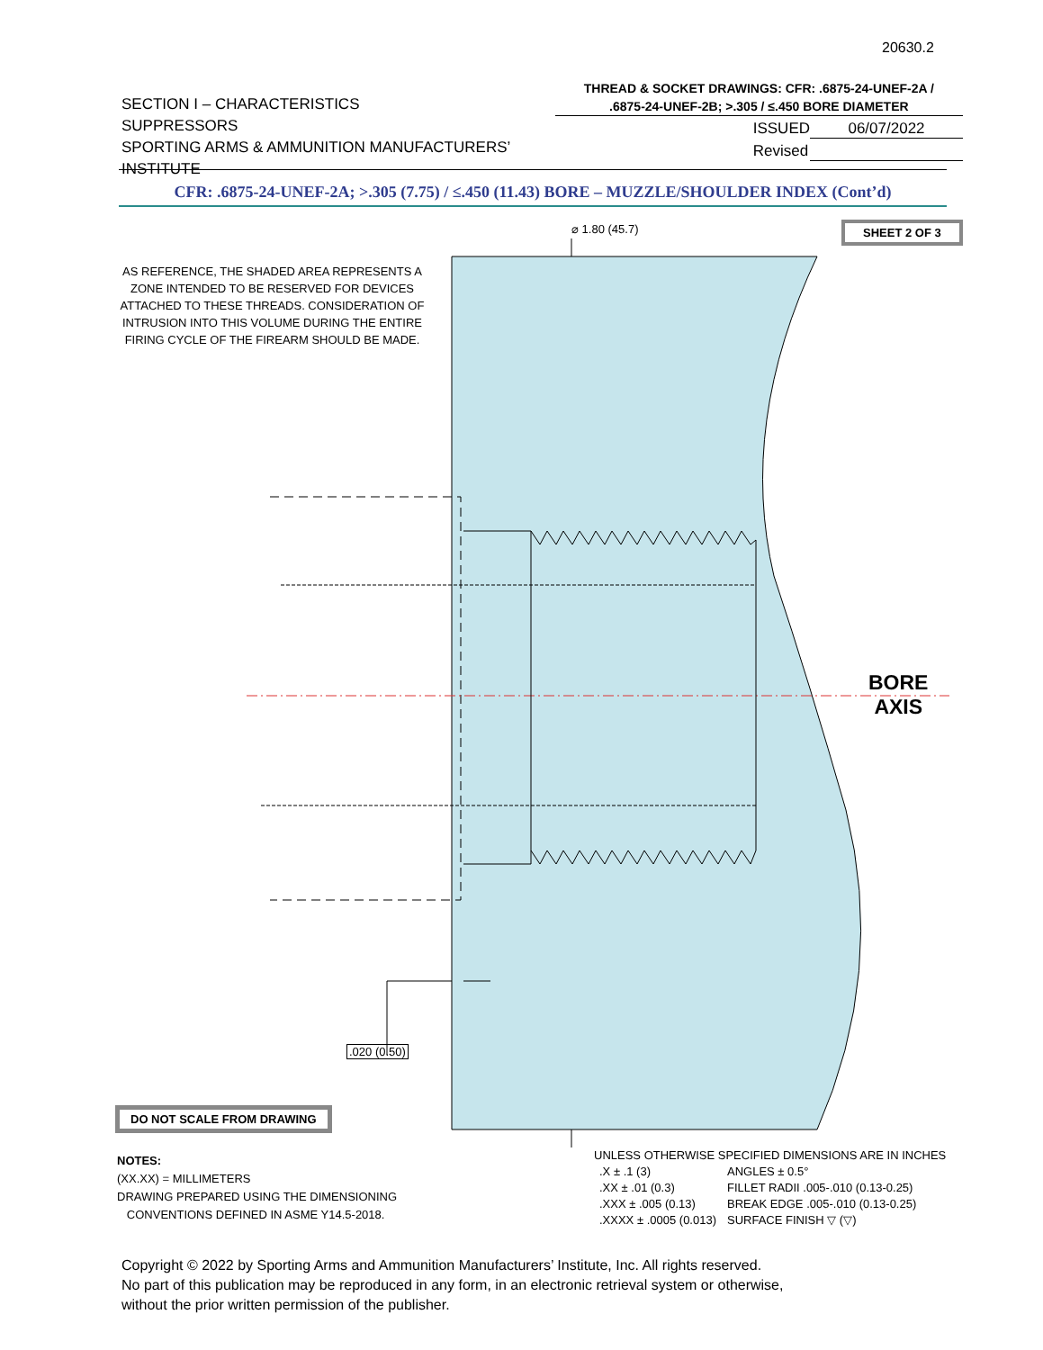20630.2
SECTION I – CHARACTERISTICS
SUPPRESSORS
SPORTING ARMS & AMMUNITION MANUFACTURERS’ INSTITUTE
THREAD & SOCKET DRAWINGS: CFR: .6875-24-UNEF-2A /
.6875-24-UNEF-2B; >.305 / ≤.450 BORE DIAMETER
ISSUED 06/07/2022
Revised
CFR: .6875-24-UNEF-2A; >.305 (7.75) / ≤.450 (11.43) BORE – MUZZLE/SHOULDER INDEX (Cont’d)
⌀ 1.80 (45.7) SHEET 2 OF 3
AS REFERENCE, THE SHADED AREA REPRESENTS A ZONE INTENDED TO BE RESERVED FOR DEVICES ATTACHED TO THESE THREADS. CONSIDERATION OF INTRUSION INTO THIS VOLUME DURING THE ENTIRE FIRING CYCLE OF THE FIREARM SHOULD BE MADE.
BORE
AXIS
.020 (0.50)
DO NOT SCALE FROM DRAWING
NOTES:
(XX.XX) = MILLIMETERS
DRAWING PREPARED USING THE DIMENSIONING
CONVENTIONS DEFINED IN ASME Y14.5-2018.
UNLESS OTHERWISE SPECIFIED DIMENSIONS ARE IN INCHES
| .X ± .1 (3) | ANGLES ± 0.5° |
| .XX ± .01 (0.3) | FILLET RADII .005-.010 (0.13-0.25) |
| .XXX ± .005 (0.13) | BREAK EDGE .005-.010 (0.13-0.25) |
| .XXXX ± .0005 (0.013) | SURFACE FINISH ▽ (▽) |
Copyright © 2022 by Sporting Arms and Ammunition Manufacturers’ Institute, Inc. All rights reserved.
No part of this publication may be reproduced in any form, in an electronic retrieval system or otherwise,
without the prior written permission of the publisher.